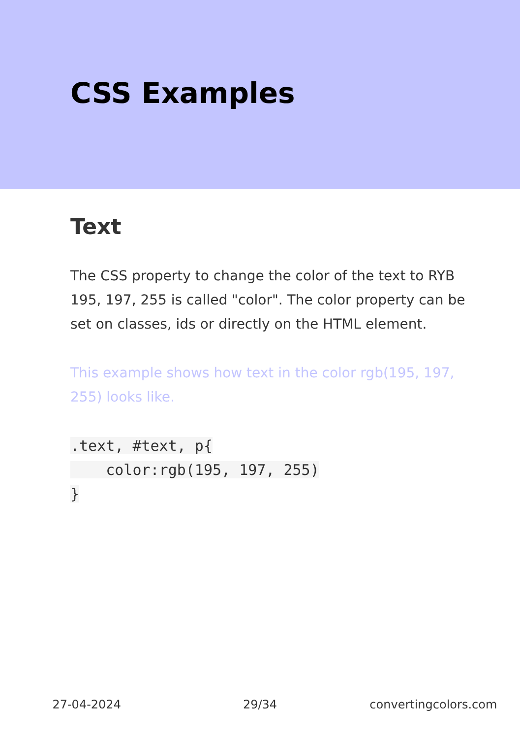CSS Examples
Text
The CSS property to change the color of the text to RYB 195, 197, 255 is called "color". The color property can be set on classes, ids or directly on the HTML element.
This example shows how text in the color rgb(195, 197, 255) looks like.
.text, #text, p{
    color:rgb(195, 197, 255)
}
27-04-2024 29/34 convertingcolors.com